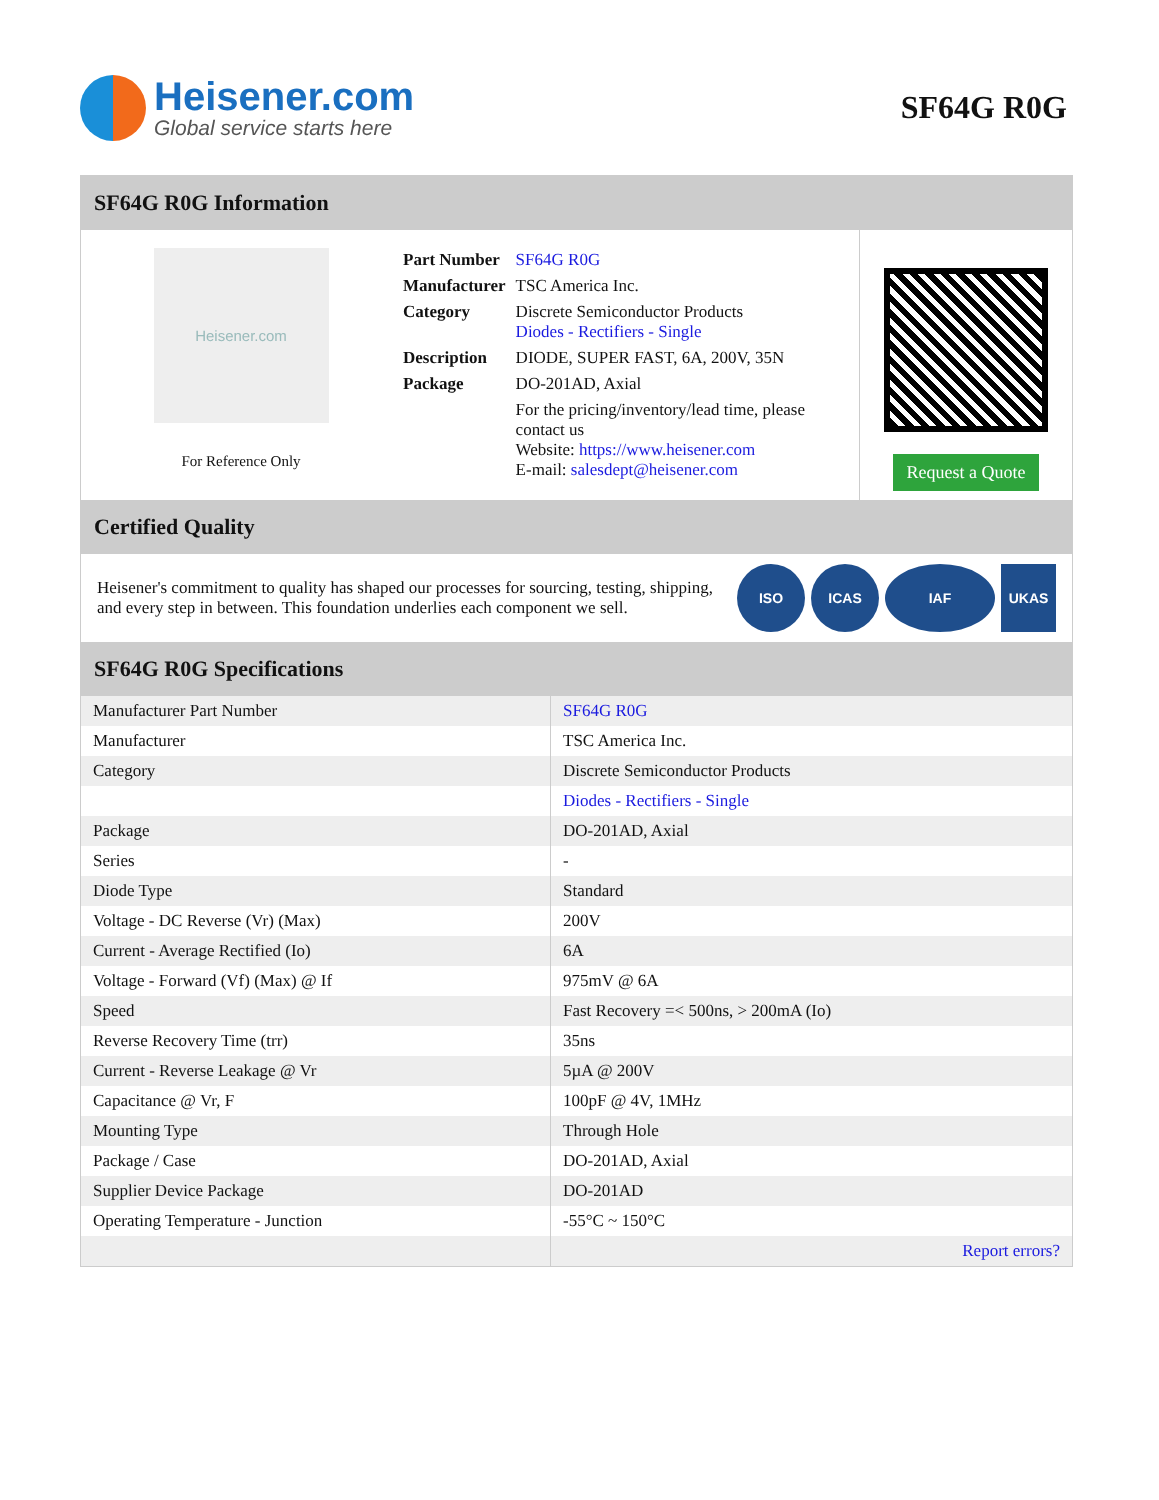Heisener.com
Global service starts here
SF64G R0G
SF64G R0G Information
Heisener.com
For Reference Only
| Part Number | SF64G R0G |
| Manufacturer | TSC America Inc. |
| Category | Discrete Semiconductor Products Diodes - Rectifiers - Single |
| Description | DIODE, SUPER FAST, 6A, 200V, 35N |
| Package | DO-201AD, Axial |
| | For the pricing/inventory/lead time, please contact us Website: https://www.heisener.com E-mail: salesdept@heisener.com |
Request a Quote
Certified Quality
Heisener's commitment to quality has shaped our processes for sourcing, testing, shipping, and every step in between. This foundation underlies each component we sell.
ISO ICAS IAF UKAS
SF64G R0G Specifications
| Manufacturer Part Number | SF64G R0G |
| Manufacturer | TSC America Inc. |
| Category | Discrete Semiconductor Products |
| | Diodes - Rectifiers - Single |
| Package | DO-201AD, Axial |
| Series | - |
| Diode Type | Standard |
| Voltage - DC Reverse (Vr) (Max) | 200V |
| Current - Average Rectified (Io) | 6A |
| Voltage - Forward (Vf) (Max) @ If | 975mV @ 6A |
| Speed | Fast Recovery =< 500ns, > 200mA (Io) |
| Reverse Recovery Time (trr) | 35ns |
| Current - Reverse Leakage @ Vr | 5µA @ 200V |
| Capacitance @ Vr, F | 100pF @ 4V, 1MHz |
| Mounting Type | Through Hole |
| Package / Case | DO-201AD, Axial |
| Supplier Device Package | DO-201AD |
| Operating Temperature - Junction | -55°C ~ 150°C |
| | Report errors? |